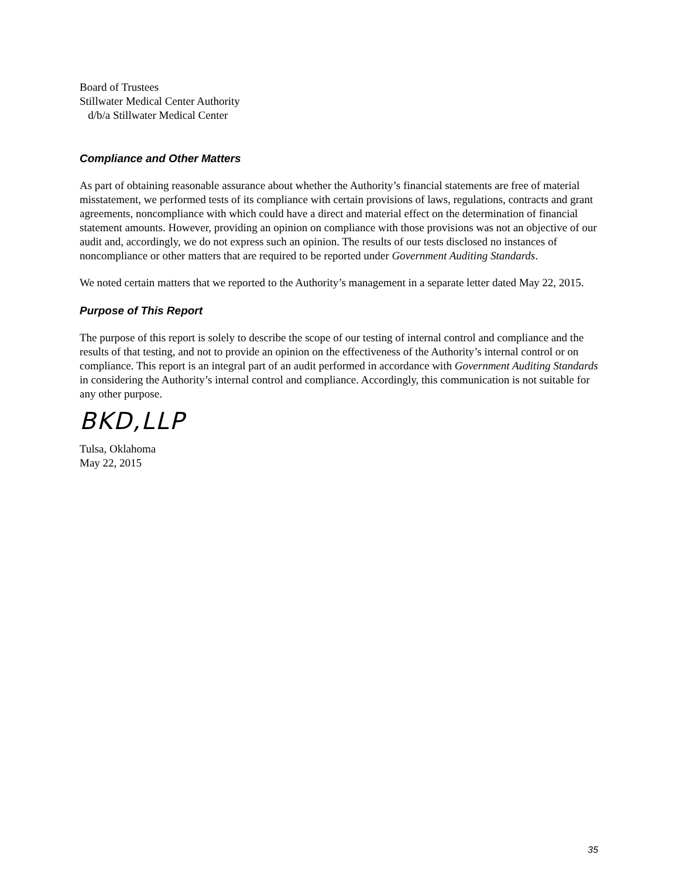Board of Trustees
Stillwater Medical Center Authority
d/b/a Stillwater Medical Center
Compliance and Other Matters
As part of obtaining reasonable assurance about whether the Authority’s financial statements are free of material misstatement, we performed tests of its compliance with certain provisions of laws, regulations, contracts and grant agreements, noncompliance with which could have a direct and material effect on the determination of financial statement amounts. However, providing an opinion on compliance with those provisions was not an objective of our audit and, accordingly, we do not express such an opinion. The results of our tests disclosed no instances of noncompliance or other matters that are required to be reported under Government Auditing Standards.
We noted certain matters that we reported to the Authority’s management in a separate letter dated May 22, 2015.
Purpose of This Report
The purpose of this report is solely to describe the scope of our testing of internal control and compliance and the results of that testing, and not to provide an opinion on the effectiveness of the Authority’s internal control or on compliance. This report is an integral part of an audit performed in accordance with Government Auditing Standards in considering the Authority’s internal control and compliance. Accordingly, this communication is not suitable for any other purpose.
BKD,LLP
Tulsa, Oklahoma
May 22, 2015
35